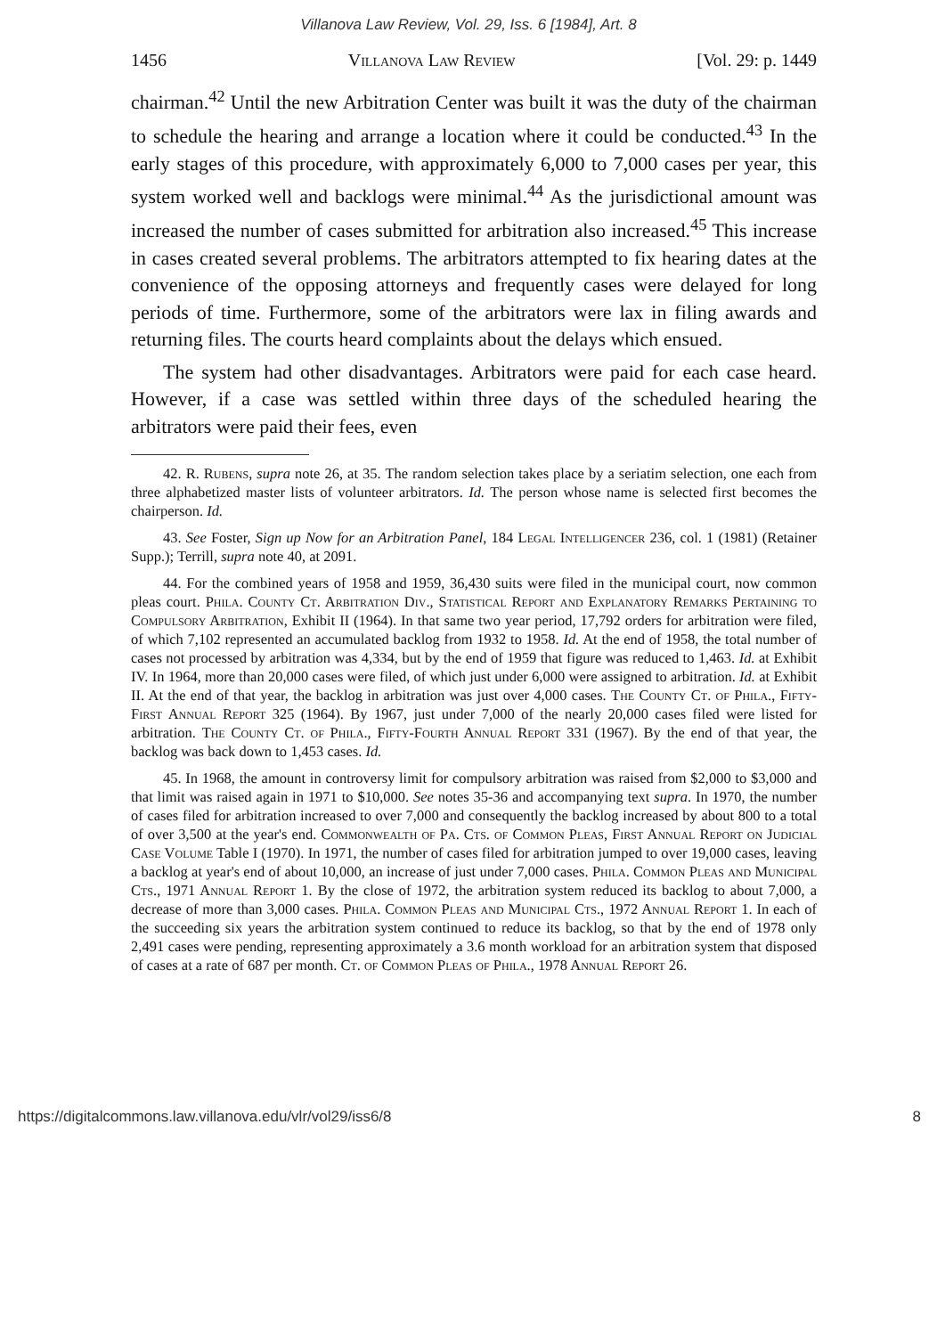Villanova Law Review, Vol. 29, Iss. 6 [1984], Art. 8
1456 Villanova Law Review [Vol. 29: p. 1449
chairman.<sup>42</sup> Until the new Arbitration Center was built it was the duty of the chairman to schedule the hearing and arrange a location where it could be conducted.<sup>43</sup> In the early stages of this procedure, with approximately 6,000 to 7,000 cases per year, this system worked well and backlogs were minimal.<sup>44</sup> As the jurisdictional amount was increased the number of cases submitted for arbitration also increased.<sup>45</sup> This increase in cases created several problems. The arbitrators attempted to fix hearing dates at the convenience of the opposing attorneys and frequently cases were delayed for long periods of time. Furthermore, some of the arbitrators were lax in filing awards and returning files. The courts heard complaints about the delays which ensued.
The system had other disadvantages. Arbitrators were paid for each case heard. However, if a case was settled within three days of the scheduled hearing the arbitrators were paid their fees, even
42. R. Rubens, supra note 26, at 35. The random selection takes place by a seriatim selection, one each from three alphabetized master lists of volunteer arbitrators. Id. The person whose name is selected first becomes the chairperson. Id.
43. See Foster, Sign up Now for an Arbitration Panel, 184 Legal Intelligencer 236, col. 1 (1981) (Retainer Supp.); Terrill, supra note 40, at 2091.
44. For the combined years of 1958 and 1959, 36,430 suits were filed in the municipal court, now common pleas court. Phila. County Ct. Arbitration Div., Statistical Report and Explanatory Remarks Pertaining to Compulsory Arbitration, Exhibit II (1964). In that same two year period, 17,792 orders for arbitration were filed, of which 7,102 represented an accumulated backlog from 1932 to 1958. Id. At the end of 1958, the total number of cases not processed by arbitration was 4,334, but by the end of 1959 that figure was reduced to 1,463. Id. at Exhibit IV. In 1964, more than 20,000 cases were filed, of which just under 6,000 were assigned to arbitration. Id. at Exhibit II. At the end of that year, the backlog in arbitration was just over 4,000 cases. The County Ct. of Phila., Fifty-First Annual Report 325 (1964). By 1967, just under 7,000 of the nearly 20,000 cases filed were listed for arbitration. The County Ct. of Phila., Fifty-Fourth Annual Report 331 (1967). By the end of that year, the backlog was back down to 1,453 cases. Id.
45. In 1968, the amount in controversy limit for compulsory arbitration was raised from $2,000 to $3,000 and that limit was raised again in 1971 to $10,000. See notes 35-36 and accompanying text supra. In 1970, the number of cases filed for arbitration increased to over 7,000 and consequently the backlog increased by about 800 to a total of over 3,500 at the year's end. Commonwealth of Pa. Cts. of Common Pleas, First Annual Report on Judicial Case Volume Table I (1970). In 1971, the number of cases filed for arbitration jumped to over 19,000 cases, leaving a backlog at year's end of about 10,000, an increase of just under 7,000 cases. Phila. Common Pleas and Municipal Cts., 1971 Annual Report 1. By the close of 1972, the arbitration system reduced its backlog to about 7,000, a decrease of more than 3,000 cases. Phila. Common Pleas and Municipal Cts., 1972 Annual Report 1. In each of the succeeding six years the arbitration system continued to reduce its backlog, so that by the end of 1978 only 2,491 cases were pending, representing approximately a 3.6 month workload for an arbitration system that disposed of cases at a rate of 687 per month. Ct. of Common Pleas of Phila., 1978 Annual Report 26.
https://digitalcommons.law.villanova.edu/vlr/vol29/iss6/8 8